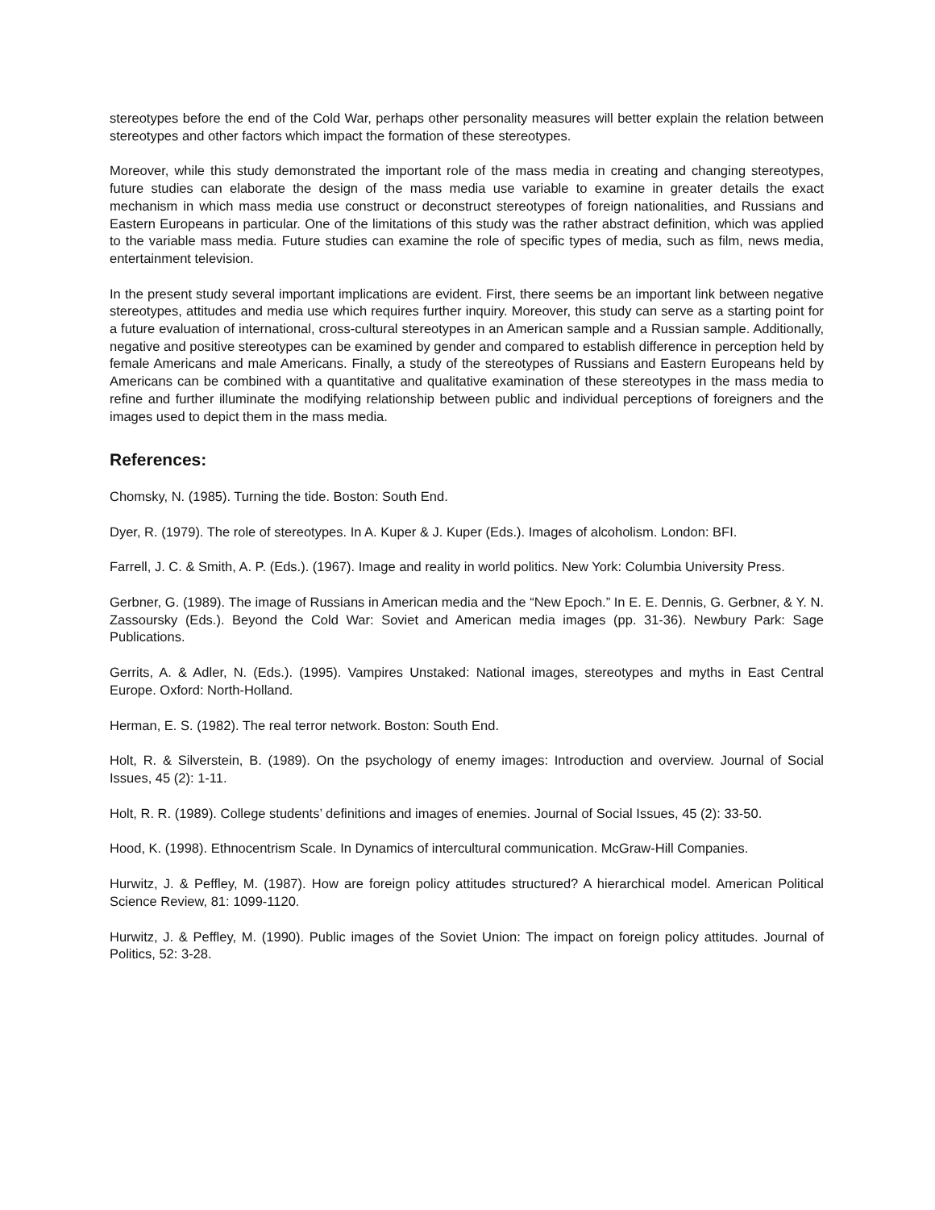stereotypes before the end of the Cold War, perhaps other personality measures will better explain the relation between stereotypes and other factors which impact the formation of these stereotypes.
Moreover, while this study demonstrated the important role of the mass media in creating and changing stereotypes, future studies can elaborate the design of the mass media use variable to examine in greater details the exact mechanism in which mass media use construct or deconstruct stereotypes of foreign nationalities, and Russians and Eastern Europeans in particular. One of the limitations of this study was the rather abstract definition, which was applied to the variable mass media. Future studies can examine the role of specific types of media, such as film, news media, entertainment television.
In the present study several important implications are evident. First, there seems be an important link between negative stereotypes, attitudes and media use which requires further inquiry. Moreover, this study can serve as a starting point for a future evaluation of international, cross-cultural stereotypes in an American sample and a Russian sample. Additionally, negative and positive stereotypes can be examined by gender and compared to establish difference in perception held by female Americans and male Americans. Finally, a study of the stereotypes of Russians and Eastern Europeans held by Americans can be combined with a quantitative and qualitative examination of these stereotypes in the mass media to refine and further illuminate the modifying relationship between public and individual perceptions of foreigners and the images used to depict them in the mass media.
References:
Chomsky, N. (1985). Turning the tide. Boston: South End.
Dyer, R. (1979). The role of stereotypes. In A. Kuper & J. Kuper (Eds.). Images of alcoholism. London: BFI.
Farrell, J. C. & Smith, A. P. (Eds.). (1967). Image and reality in world politics. New York: Columbia University Press.
Gerbner, G. (1989). The image of Russians in American media and the “New Epoch.” In E. E. Dennis, G. Gerbner, & Y. N. Zassoursky (Eds.). Beyond the Cold War: Soviet and American media images (pp. 31-36). Newbury Park: Sage Publications.
Gerrits, A. & Adler, N. (Eds.). (1995). Vampires Unstaked: National images, stereotypes and myths in East Central Europe. Oxford: North-Holland.
Herman, E. S. (1982). The real terror network. Boston: South End.
Holt, R. & Silverstein, B. (1989). On the psychology of enemy images: Introduction and overview. Journal of Social Issues, 45 (2): 1-11.
Holt, R. R. (1989). College students’ definitions and images of enemies. Journal of Social Issues, 45 (2): 33-50.
Hood, K. (1998). Ethnocentrism Scale. In Dynamics of intercultural communication. McGraw-Hill Companies.
Hurwitz, J. & Peffley, M. (1987). How are foreign policy attitudes structured? A hierarchical model. American Political Science Review, 81: 1099-1120.
Hurwitz, J. & Peffley, M. (1990). Public images of the Soviet Union: The impact on foreign policy attitudes. Journal of Politics, 52: 3-28.